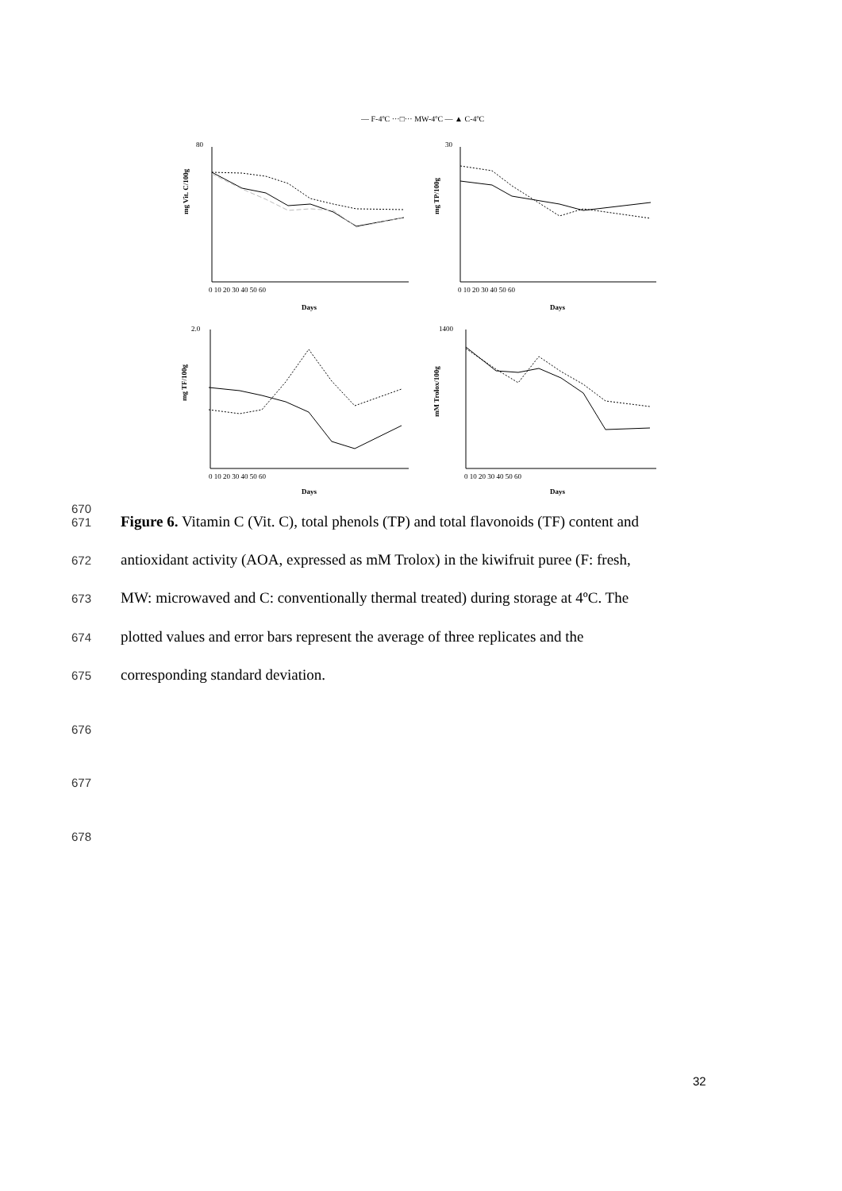— F-4ºC ···□··· MW-4ºC — ▲ C-4ºC
mg Vit. C/100g
mg TP/100g
mg TF/100g
mM Trolox/100g
Days
Days
Days
Days
0 10 20 30 40 50 60
0 10 20 30 40 50 60
0 10 20 30 40 50 60
0 10 20 30 40 50 60
80
30
2.0
1400
670
671 Figure 6. Vitamin C (Vit. C), total phenols (TP) and total flavonoids (TF) content and
672 antioxidant activity (AOA, expressed as mM Trolox) in the kiwifruit puree (F: fresh,
673 MW: microwaved and C: conventionally thermal treated) during storage at 4ºC. The
674 plotted values and error bars represent the average of three replicates and the
675 corresponding standard deviation.
676
677
678
32